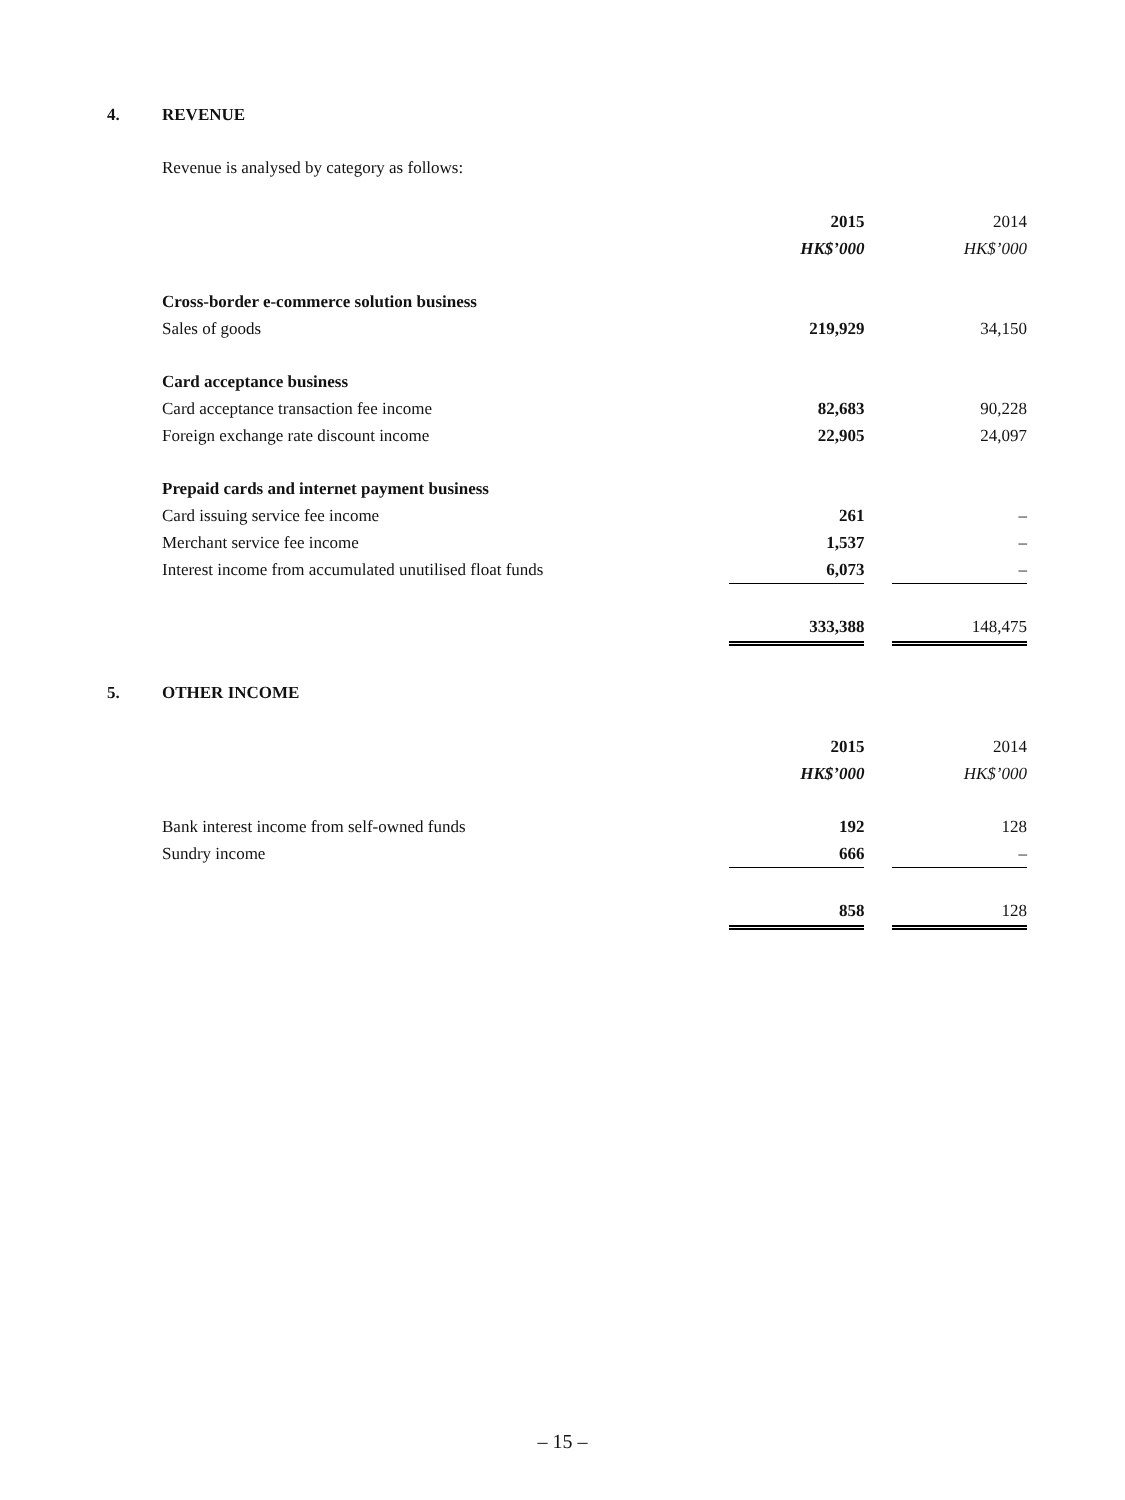4. REVENUE
Revenue is analysed by category as follows:
| | 2015 | | 2014 |
| | HK$’000 | | HK$’000 |
| Cross-border e-commerce solution business | | | |
| Sales of goods | 219,929 | | 34,150 |
| Card acceptance business | | | |
| Card acceptance transaction fee income | 82,683 | | 90,228 |
| Foreign exchange rate discount income | 22,905 | | 24,097 |
| Prepaid cards and internet payment business | | | |
| Card issuing service fee income | 261 | | – |
| Merchant service fee income | 1,537 | | – |
| Interest income from accumulated unutilised float funds | 6,073 | | – |
| | 333,388 | | 148,475 |
5. OTHER INCOME
| | 2015 | | 2014 |
| | HK$’000 | | HK$’000 |
| Bank interest income from self-owned funds | 192 | | 128 |
| Sundry income | 666 | | – |
| | 858 | | 128 |
– 15 –